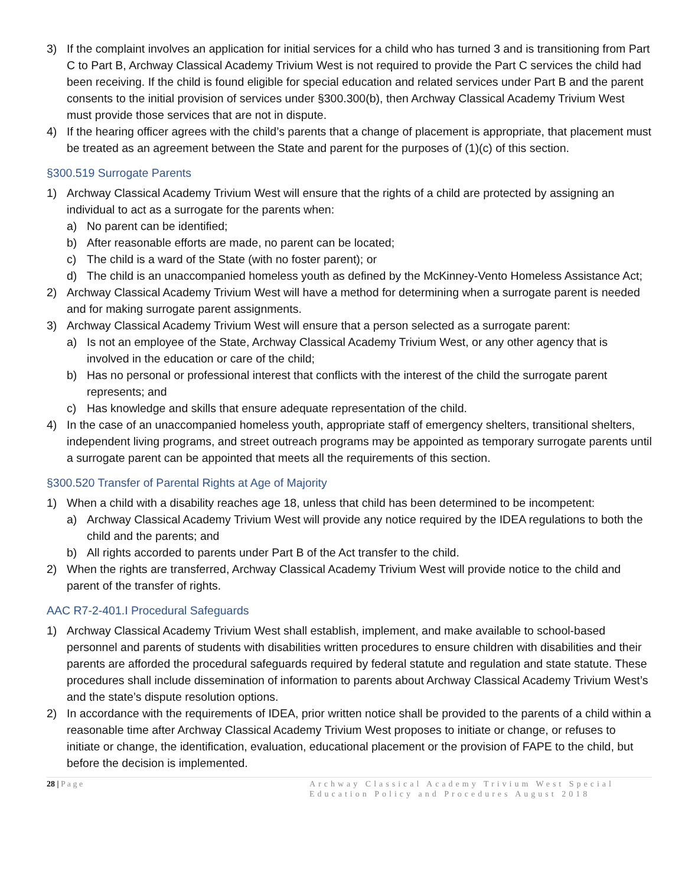3) If the complaint involves an application for initial services for a child who has turned 3 and is transitioning from Part C to Part B, Archway Classical Academy Trivium West is not required to provide the Part C services the child had been receiving. If the child is found eligible for special education and related services under Part B and the parent consents to the initial provision of services under §300.300(b), then Archway Classical Academy Trivium West must provide those services that are not in dispute.
4) If the hearing officer agrees with the child’s parents that a change of placement is appropriate, that placement must be treated as an agreement between the State and parent for the purposes of (1)(c) of this section.
§300.519 Surrogate Parents
1) Archway Classical Academy Trivium West will ensure that the rights of a child are protected by assigning an individual to act as a surrogate for the parents when:
a) No parent can be identified;
b) After reasonable efforts are made, no parent can be located;
c) The child is a ward of the State (with no foster parent); or
d) The child is an unaccompanied homeless youth as defined by the McKinney-Vento Homeless Assistance Act;
2) Archway Classical Academy Trivium West will have a method for determining when a surrogate parent is needed and for making surrogate parent assignments.
3) Archway Classical Academy Trivium West will ensure that a person selected as a surrogate parent:
a) Is not an employee of the State, Archway Classical Academy Trivium West, or any other agency that is involved in the education or care of the child;
b) Has no personal or professional interest that conflicts with the interest of the child the surrogate parent represents; and
c) Has knowledge and skills that ensure adequate representation of the child.
4) In the case of an unaccompanied homeless youth, appropriate staff of emergency shelters, transitional shelters, independent living programs, and street outreach programs may be appointed as temporary surrogate parents until a surrogate parent can be appointed that meets all the requirements of this section.
§300.520 Transfer of Parental Rights at Age of Majority
1) When a child with a disability reaches age 18, unless that child has been determined to be incompetent:
a) Archway Classical Academy Trivium West will provide any notice required by the IDEA regulations to both the child and the parents; and
b) All rights accorded to parents under Part B of the Act transfer to the child.
2) When the rights are transferred, Archway Classical Academy Trivium West will provide notice to the child and parent of the transfer of rights.
AAC R7-2-401.I Procedural Safeguards
1) Archway Classical Academy Trivium West shall establish, implement, and make available to school-based personnel and parents of students with disabilities written procedures to ensure children with disabilities and their parents are afforded the procedural safeguards required by federal statute and regulation and state statute. These procedures shall include dissemination of information to parents about Archway Classical Academy Trivium West’s and the state’s dispute resolution options.
2) In accordance with the requirements of IDEA, prior written notice shall be provided to the parents of a child within a reasonable time after Archway Classical Academy Trivium West proposes to initiate or change, or refuses to initiate or change, the identification, evaluation, educational placement or the provision of FAPE to the child, but before the decision is implemented.
28 | P a g e Archway Classical Academy Trivium West Special Education Policy and Procedures August 2018